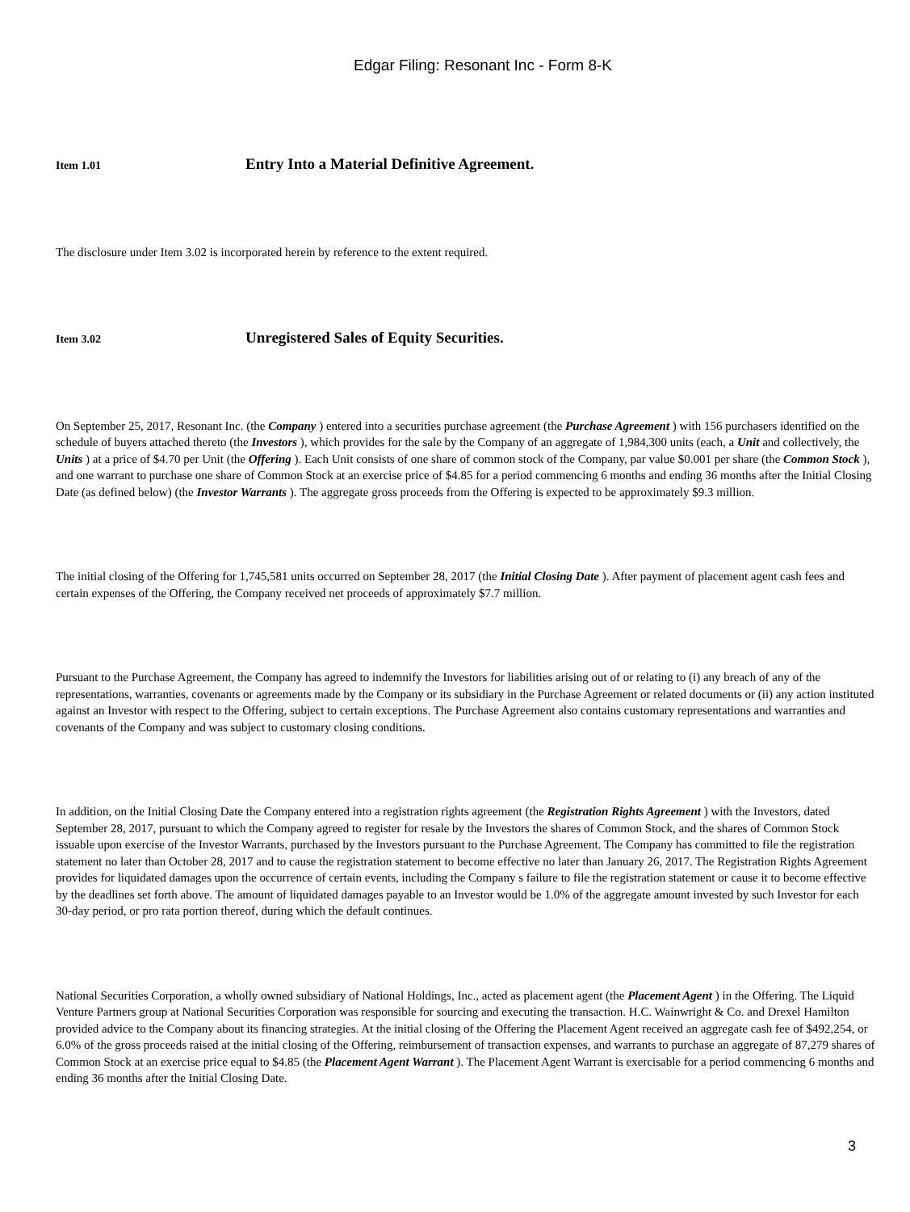Edgar Filing: Resonant Inc - Form 8-K
Item 1.01 Entry Into a Material Definitive Agreement.
The disclosure under Item 3.02 is incorporated herein by reference to the extent required.
Item 3.02 Unregistered Sales of Equity Securities.
On September 25, 2017, Resonant Inc. (the Company ) entered into a securities purchase agreement (the Purchase Agreement ) with 156 purchasers identified on the schedule of buyers attached thereto (the Investors ), which provides for the sale by the Company of an aggregate of 1,984,300 units (each, a Unit and collectively, the Units ) at a price of $4.70 per Unit (the Offering ). Each Unit consists of one share of common stock of the Company, par value $0.001 per share (the Common Stock ), and one warrant to purchase one share of Common Stock at an exercise price of $4.85 for a period commencing 6 months and ending 36 months after the Initial Closing Date (as defined below) (the Investor Warrants ). The aggregate gross proceeds from the Offering is expected to be approximately $9.3 million.
The initial closing of the Offering for 1,745,581 units occurred on September 28, 2017 (the Initial Closing Date ). After payment of placement agent cash fees and certain expenses of the Offering, the Company received net proceeds of approximately $7.7 million.
Pursuant to the Purchase Agreement, the Company has agreed to indemnify the Investors for liabilities arising out of or relating to (i) any breach of any of the representations, warranties, covenants or agreements made by the Company or its subsidiary in the Purchase Agreement or related documents or (ii) any action instituted against an Investor with respect to the Offering, subject to certain exceptions. The Purchase Agreement also contains customary representations and warranties and covenants of the Company and was subject to customary closing conditions.
In addition, on the Initial Closing Date the Company entered into a registration rights agreement (the Registration Rights Agreement ) with the Investors, dated September 28, 2017, pursuant to which the Company agreed to register for resale by the Investors the shares of Common Stock, and the shares of Common Stock issuable upon exercise of the Investor Warrants, purchased by the Investors pursuant to the Purchase Agreement. The Company has committed to file the registration statement no later than October 28, 2017 and to cause the registration statement to become effective no later than January 26, 2017. The Registration Rights Agreement provides for liquidated damages upon the occurrence of certain events, including the Company s failure to file the registration statement or cause it to become effective by the deadlines set forth above. The amount of liquidated damages payable to an Investor would be 1.0% of the aggregate amount invested by such Investor for each 30-day period, or pro rata portion thereof, during which the default continues.
National Securities Corporation, a wholly owned subsidiary of National Holdings, Inc., acted as placement agent (the Placement Agent ) in the Offering. The Liquid Venture Partners group at National Securities Corporation was responsible for sourcing and executing the transaction. H.C. Wainwright & Co. and Drexel Hamilton provided advice to the Company about its financing strategies. At the initial closing of the Offering the Placement Agent received an aggregate cash fee of $492,254, or 6.0% of the gross proceeds raised at the initial closing of the Offering, reimbursement of transaction expenses, and warrants to purchase an aggregate of 87,279 shares of Common Stock at an exercise price equal to $4.85 (the Placement Agent Warrant ). The Placement Agent Warrant is exercisable for a period commencing 6 months and ending 36 months after the Initial Closing Date.
3